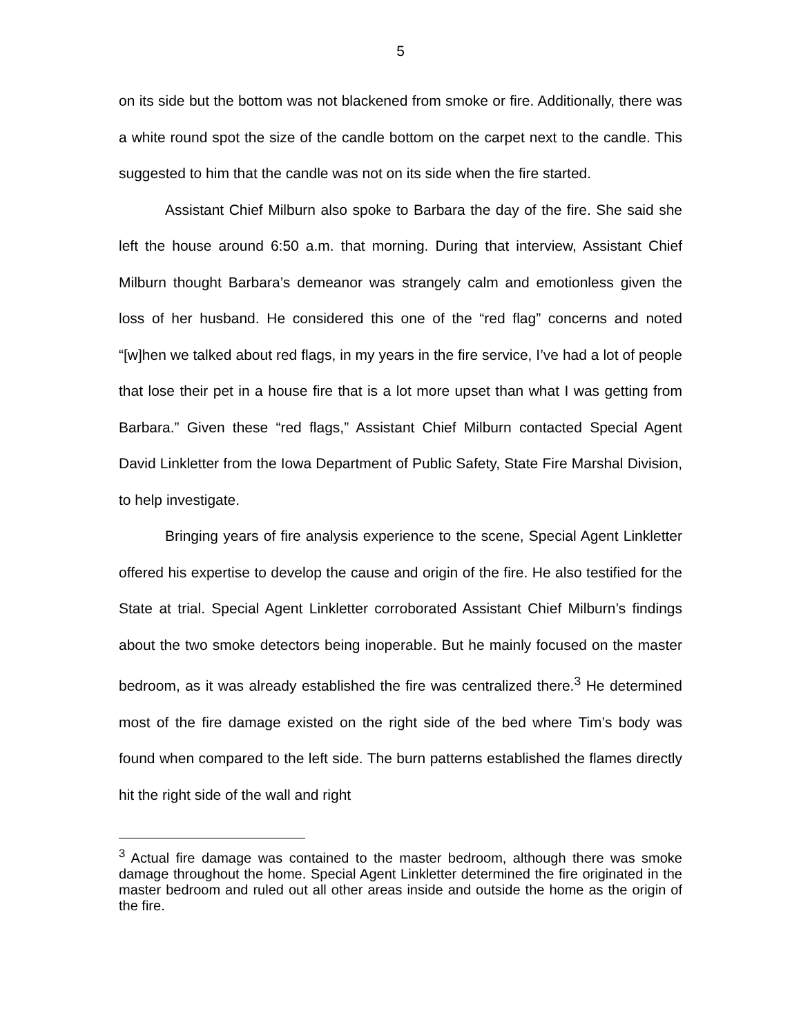5
on its side but the bottom was not blackened from smoke or fire. Additionally, there was a white round spot the size of the candle bottom on the carpet next to the candle. This suggested to him that the candle was not on its side when the fire started.
Assistant Chief Milburn also spoke to Barbara the day of the fire. She said she left the house around 6:50 a.m. that morning. During that interview, Assistant Chief Milburn thought Barbara’s demeanor was strangely calm and emotionless given the loss of her husband. He considered this one of the “red flag” concerns and noted “[w]hen we talked about red flags, in my years in the fire service, I’ve had a lot of people that lose their pet in a house fire that is a lot more upset than what I was getting from Barbara.” Given these “red flags,” Assistant Chief Milburn contacted Special Agent David Linkletter from the Iowa Department of Public Safety, State Fire Marshal Division, to help investigate.
Bringing years of fire analysis experience to the scene, Special Agent Linkletter offered his expertise to develop the cause and origin of the fire. He also testified for the State at trial. Special Agent Linkletter corroborated Assistant Chief Milburn’s findings about the two smoke detectors being inoperable. But he mainly focused on the master bedroom, as it was already established the fire was centralized there.<sup>3</sup> He determined most of the fire damage existed on the right side of the bed where Tim’s body was found when compared to the left side. The burn patterns established the flames directly hit the right side of the wall and right
<sup>3</sup> Actual fire damage was contained to the master bedroom, although there was smoke damage throughout the home. Special Agent Linkletter determined the fire originated in the master bedroom and ruled out all other areas inside and outside the home as the origin of the fire.